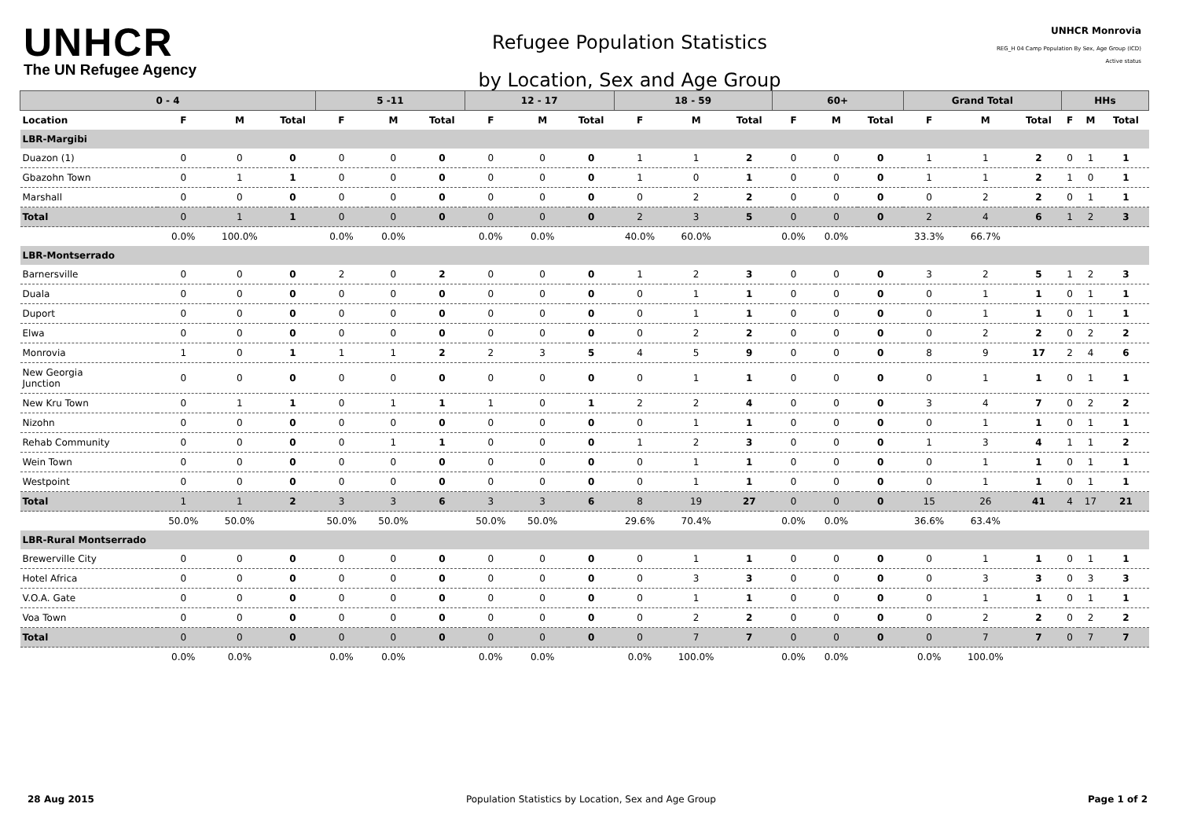UNHCR
The UN Refugee Agency
Refugee Population Statistics
by Location, Sex and Age Group
UNHCR Monrovia
REG_H 04 Camp Population By Sex, Age Group (ICD)
Active status
| 0 - 4 | | | | 5 -11 | | | 12 - 17 | | | 18 - 59 | | | 60+ | | | Grand Total | | | HHs | | |
| --- | --- | --- | --- | --- | --- | --- | --- | --- | --- | --- | --- | --- | --- | --- | --- | --- | --- | --- | --- | --- | --- |
| Location | F | M | Total | F | M | Total | F | M | Total | F | M | Total | F | M | Total | F | M | Total | F | M | Total |
| LBR-Margibi | | | | | | | | | | | | | | | | | | | | | |
| Duazon (1) | 0 | 0 | 0 | 0 | 0 | 0 | 0 | 0 | 0 | 1 | 1 | 2 | 0 | 0 | 0 | 1 | 1 | 2 | 0 | 1 | 1 |
| Gbazohn Town | 0 | 1 | 1 | 0 | 0 | 0 | 0 | 0 | 0 | 1 | 0 | 1 | 0 | 0 | 0 | 1 | 1 | 2 | 1 | 0 | 1 |
| Marshall | 0 | 0 | 0 | 0 | 0 | 0 | 0 | 0 | 0 | 0 | 2 | 2 | 0 | 0 | 0 | 0 | 2 | 2 | 0 | 1 | 1 |
| Total | 0 | 1 | 1 | 0 | 0 | 0 | 0 | 0 | 0 | 2 | 3 | 5 | 0 | 0 | 0 | 2 | 4 | 6 | 1 | 2 | 3 |
| | 0.0% | 100.0% | | 0.0% | 0.0% | | 0.0% | 0.0% | | 40.0% | 60.0% | | 0.0% | 0.0% | | 33.3% | 66.7% | | | | |
| LBR-Montserrado | | | | | | | | | | | | | | | | | | | | | |
| Barnersville | 0 | 0 | 0 | 2 | 0 | 2 | 0 | 0 | 0 | 1 | 2 | 3 | 0 | 0 | 0 | 3 | 2 | 5 | 1 | 2 | 3 |
| Duala | 0 | 0 | 0 | 0 | 0 | 0 | 0 | 0 | 0 | 0 | 1 | 1 | 0 | 0 | 0 | 0 | 1 | 1 | 0 | 1 | 1 |
| Duport | 0 | 0 | 0 | 0 | 0 | 0 | 0 | 0 | 0 | 0 | 1 | 1 | 0 | 0 | 0 | 0 | 1 | 1 | 0 | 1 | 1 |
| Elwa | 0 | 0 | 0 | 0 | 0 | 0 | 0 | 0 | 0 | 0 | 2 | 2 | 0 | 0 | 0 | 0 | 2 | 2 | 0 | 2 | 2 |
| Monrovia | 1 | 0 | 1 | 1 | 1 | 2 | 2 | 3 | 5 | 4 | 5 | 9 | 0 | 0 | 0 | 8 | 9 | 17 | 2 | 4 | 6 |
| New Georgia Junction | 0 | 0 | 0 | 0 | 0 | 0 | 0 | 0 | 0 | 0 | 1 | 1 | 0 | 0 | 0 | 0 | 1 | 1 | 0 | 1 | 1 |
| New Kru Town | 0 | 1 | 1 | 0 | 1 | 1 | 1 | 0 | 1 | 2 | 2 | 4 | 0 | 0 | 0 | 3 | 4 | 7 | 0 | 2 | 2 |
| Nizohn | 0 | 0 | 0 | 0 | 0 | 0 | 0 | 0 | 0 | 0 | 1 | 1 | 0 | 0 | 0 | 0 | 1 | 1 | 0 | 1 | 1 |
| Rehab Community | 0 | 0 | 0 | 0 | 1 | 1 | 0 | 0 | 0 | 1 | 2 | 3 | 0 | 0 | 0 | 1 | 3 | 4 | 1 | 1 | 2 |
| Wein Town | 0 | 0 | 0 | 0 | 0 | 0 | 0 | 0 | 0 | 0 | 1 | 1 | 0 | 0 | 0 | 0 | 1 | 1 | 0 | 1 | 1 |
| Westpoint | 0 | 0 | 0 | 0 | 0 | 0 | 0 | 0 | 0 | 0 | 1 | 1 | 0 | 0 | 0 | 0 | 1 | 1 | 0 | 1 | 1 |
| Total | 1 | 1 | 2 | 3 | 3 | 6 | 3 | 3 | 6 | 8 | 19 | 27 | 0 | 0 | 0 | 15 | 26 | 41 | 4 | 17 | 21 |
| | 50.0% | 50.0% | | 50.0% | 50.0% | | 50.0% | 50.0% | | 29.6% | 70.4% | | 0.0% | 0.0% | | 36.6% | 63.4% | | | | |
| LBR-Rural Montserrado | | | | | | | | | | | | | | | | | | | | | |
| Brewerville City | 0 | 0 | 0 | 0 | 0 | 0 | 0 | 0 | 0 | 0 | 1 | 1 | 0 | 0 | 0 | 0 | 1 | 1 | 0 | 1 | 1 |
| Hotel Africa | 0 | 0 | 0 | 0 | 0 | 0 | 0 | 0 | 0 | 0 | 3 | 3 | 0 | 0 | 0 | 0 | 3 | 3 | 0 | 3 | 3 |
| V.O.A. Gate | 0 | 0 | 0 | 0 | 0 | 0 | 0 | 0 | 0 | 0 | 1 | 1 | 0 | 0 | 0 | 0 | 1 | 1 | 0 | 1 | 1 |
| Voa Town | 0 | 0 | 0 | 0 | 0 | 0 | 0 | 0 | 0 | 0 | 2 | 2 | 0 | 0 | 0 | 0 | 2 | 2 | 0 | 2 | 2 |
| Total | 0 | 0 | 0 | 0 | 0 | 0 | 0 | 0 | 0 | 0 | 7 | 7 | 0 | 0 | 0 | 0 | 7 | 7 | 0 | 7 | 7 |
| | 0.0% | 0.0% | | 0.0% | 0.0% | | 0.0% | 0.0% | | 0.0% | 100.0% | | 0.0% | 0.0% | | 0.0% | 100.0% | | | | |
28 Aug 2015 Population Statistics by Location, Sex and Age Group Page 1 of 2